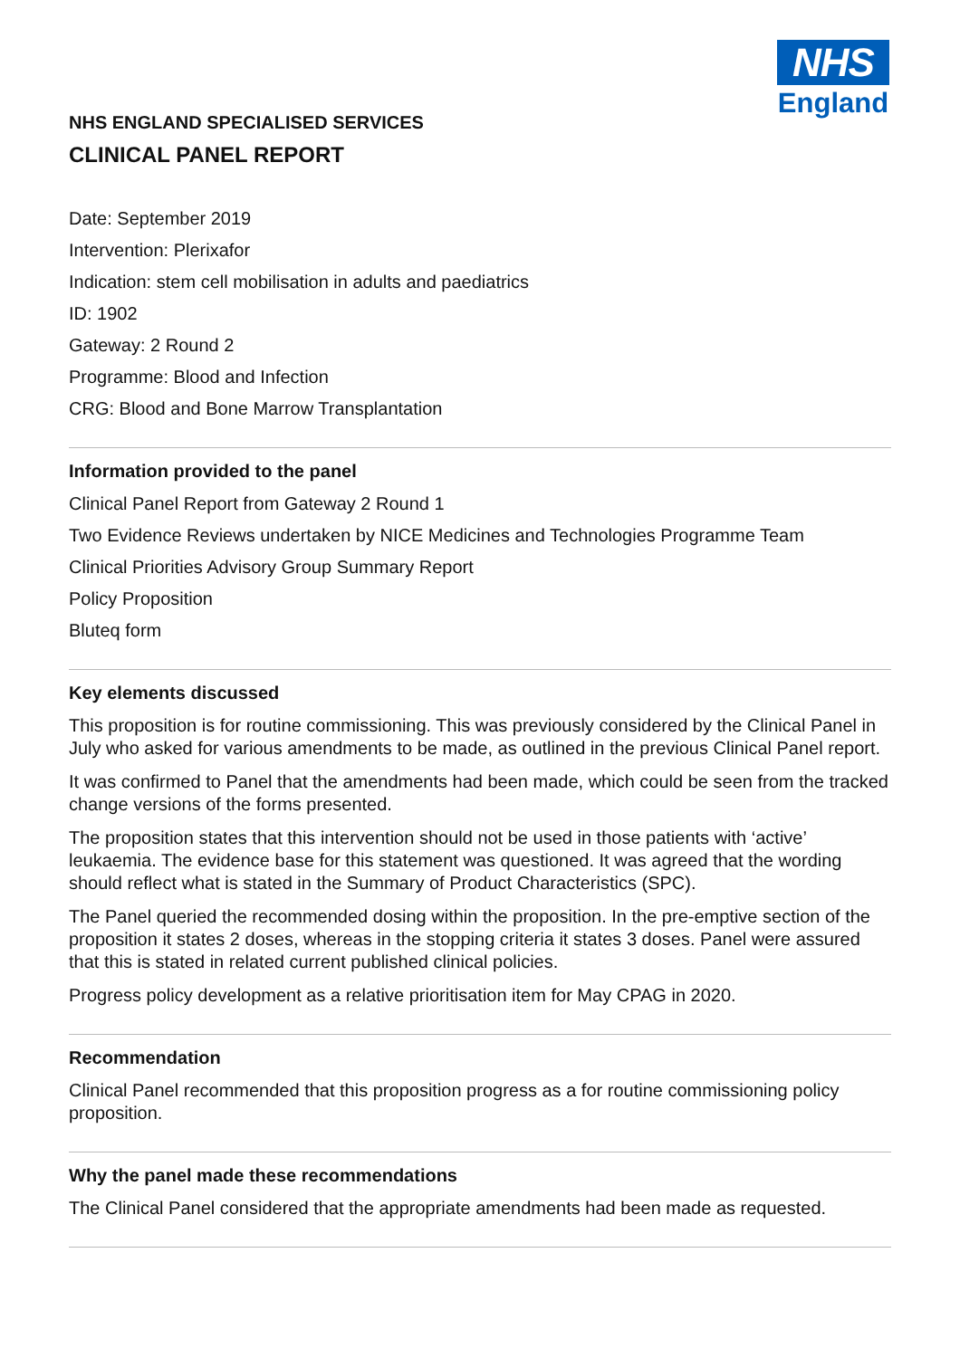NHS
England
NHS ENGLAND SPECIALISED SERVICES
CLINICAL PANEL REPORT
Date: September 2019
Intervention: Plerixafor
Indication: stem cell mobilisation in adults and paediatrics
ID: 1902
Gateway: 2 Round 2
Programme: Blood and Infection
CRG: Blood and Bone Marrow Transplantation
Information provided to the panel
Clinical Panel Report from Gateway 2 Round 1
Two Evidence Reviews undertaken by NICE Medicines and Technologies Programme Team
Clinical Priorities Advisory Group Summary Report
Policy Proposition
Bluteq form
Key elements discussed
This proposition is for routine commissioning. This was previously considered by the Clinical Panel in July who asked for various amendments to be made, as outlined in the previous Clinical Panel report.
It was confirmed to Panel that the amendments had been made, which could be seen from the tracked change versions of the forms presented.
The proposition states that this intervention should not be used in those patients with ‘active’ leukaemia. The evidence base for this statement was questioned. It was agreed that the wording should reflect what is stated in the Summary of Product Characteristics (SPC).
The Panel queried the recommended dosing within the proposition. In the pre-emptive section of the proposition it states 2 doses, whereas in the stopping criteria it states 3 doses. Panel were assured that this is stated in related current published clinical policies.
Progress policy development as a relative prioritisation item for May CPAG in 2020.
Recommendation
Clinical Panel recommended that this proposition progress as a for routine commissioning policy proposition.
Why the panel made these recommendations
The Clinical Panel considered that the appropriate amendments had been made as requested.